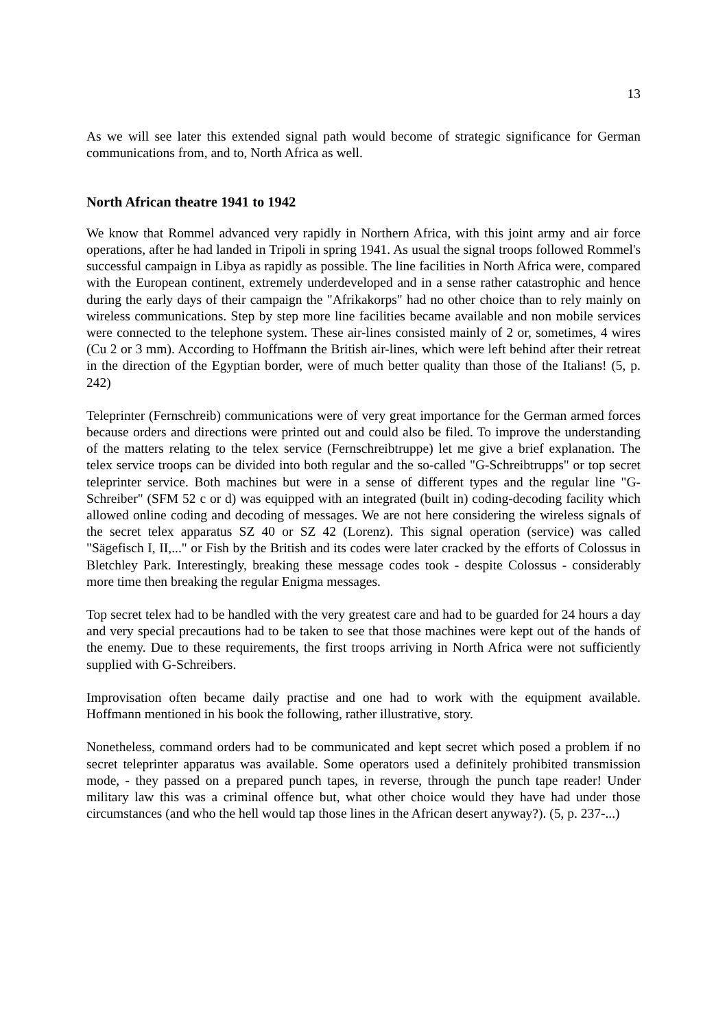13
As we will see later this extended signal path would become of strategic significance for German communications from, and to, North Africa as well.
North African theatre 1941 to 1942
We know that Rommel advanced very rapidly in Northern Africa, with this joint army and air force operations, after he had landed in Tripoli in spring 1941. As usual the signal troops followed Rommel's successful campaign in Libya as rapidly as possible. The line facilities in North Africa were, compared with the European continent, extremely underdeveloped and in a sense rather catastrophic and hence during the early days of their campaign the "Afrikakorps" had no other choice than to rely mainly on wireless communications. Step by step more line facilities became available and non mobile services were connected to the telephone system. These air-lines consisted mainly of 2 or, sometimes, 4 wires (Cu 2 or 3 mm). According to Hoffmann the British air-lines, which were left behind after their retreat in the direction of the Egyptian border, were of much better quality than those of the Italians! (5, p. 242)
Teleprinter (Fernschreib) communications were of very great importance for the German armed forces because orders and directions were printed out and could also be filed. To improve the understanding of the matters relating to the telex service (Fernschreibtruppe) let me give a brief explanation. The telex service troops can be divided into both regular and the so-called "G-Schreibtrupps" or top secret teleprinter service. Both machines but were in a sense of different types and the regular line "G-Schreiber" (SFM 52 c or d) was equipped with an integrated (built in) coding-decoding facility which allowed online coding and decoding of messages. We are not here considering the wireless signals of the secret telex apparatus SZ 40 or SZ 42 (Lorenz). This signal operation (service) was called "Sägefisch I, II,..." or Fish by the British and its codes were later cracked by the efforts of Colossus in Bletchley Park. Interestingly, breaking these message codes took - despite Colossus - considerably more time then breaking the regular Enigma messages.
Top secret telex had to be handled with the very greatest care and had to be guarded for 24 hours a day and very special precautions had to be taken to see that those machines were kept out of the hands of the enemy. Due to these requirements, the first troops arriving in North Africa were not sufficiently supplied with G-Schreibers.
Improvisation often became daily practise and one had to work with the equipment available. Hoffmann mentioned in his book the following, rather illustrative, story.
Nonetheless, command orders had to be communicated and kept secret which posed a problem if no secret teleprinter apparatus was available. Some operators used a definitely prohibited transmission mode, - they passed on a prepared punch tapes, in reverse, through the punch tape reader! Under military law this was a criminal offence but, what other choice would they have had under those circumstances (and who the hell would tap those lines in the African desert anyway?). (5, p. 237-...)